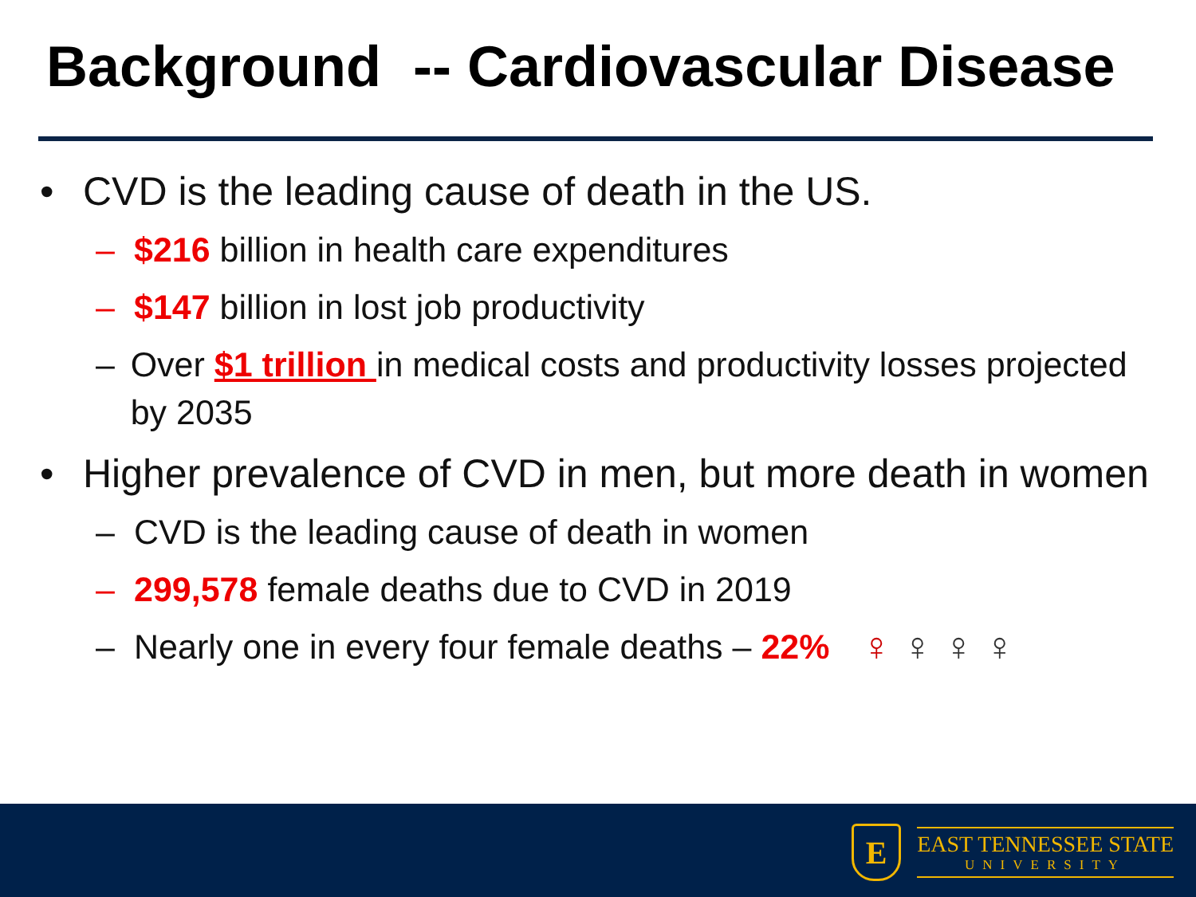Background -- Cardiovascular Disease
• CVD is the leading cause of death in the US.
– $216 billion in health care expenditures
– $147 billion in lost job productivity
– Over $1 trillion in medical costs and productivity losses projected by 2035
• Higher prevalence of CVD in men, but more death in women
– CVD is the leading cause of death in women
– 299,578 female deaths due to CVD in 2019
– Nearly one in every four female deaths – 22% ♀♀♀♀
E
EAST TENNESSEE STATE
UNIVERSITY